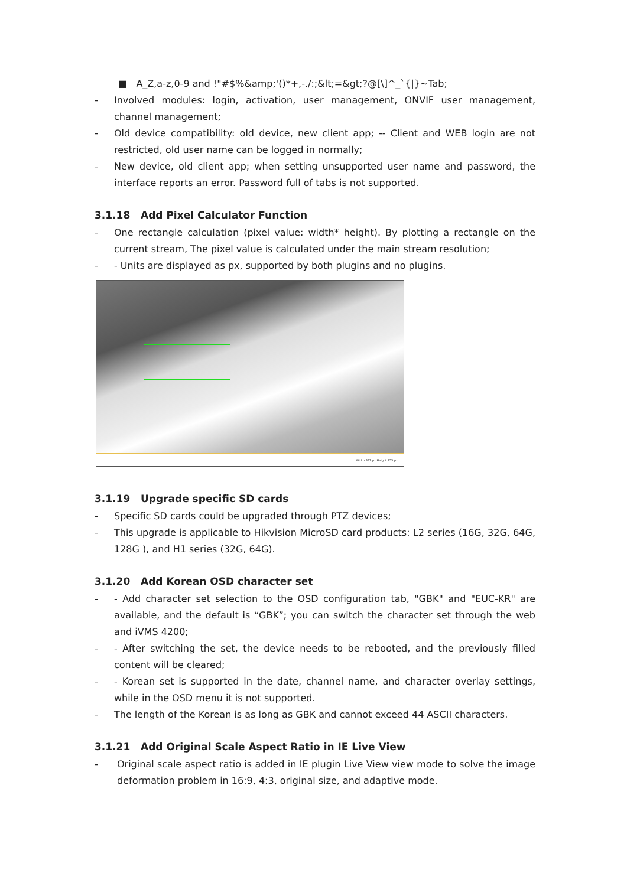■ A_Z,a-z,0-9 and !"#$%&amp;'()*+,-./:;&lt;=&gt;?@[\]^_`{|}~Tab;
- Involved modules: login, activation, user management, ONVIF user management, channel management;
- Old device compatibility: old device, new client app; -- Client and WEB login are not restricted, old user name can be logged in normally;
- New device, old client app; when setting unsupported user name and password, the interface reports an error. Password full of tabs is not supported.
3.1.18 Add Pixel Calculator Function
- One rectangle calculation (pixel value: width* height). By plotting a rectangle on the current stream, The pixel value is calculated under the main stream resolution;
- - Units are displayed as px, supported by both plugins and no plugins.
Width:397 px Height:155 px
3.1.19 Upgrade specific SD cards
- Specific SD cards could be upgraded through PTZ devices;
- This upgrade is applicable to Hikvision MicroSD card products: L2 series (16G, 32G, 64G, 128G ), and H1 series (32G, 64G).
3.1.20 Add Korean OSD character set
- - Add character set selection to the OSD configuration tab, "GBK" and "EUC-KR" are available, and the default is “GBK”; you can switch the character set through the web and iVMS 4200;
- - After switching the set, the device needs to be rebooted, and the previously filled content will be cleared;
- - Korean set is supported in the date, channel name, and character overlay settings, while in the OSD menu it is not supported.
- The length of the Korean is as long as GBK and cannot exceed 44 ASCII characters.
3.1.21 Add Original Scale Aspect Ratio in IE Live View
- Original scale aspect ratio is added in IE plugin Live View view mode to solve the image deformation problem in 16:9, 4:3, original size, and adaptive mode.